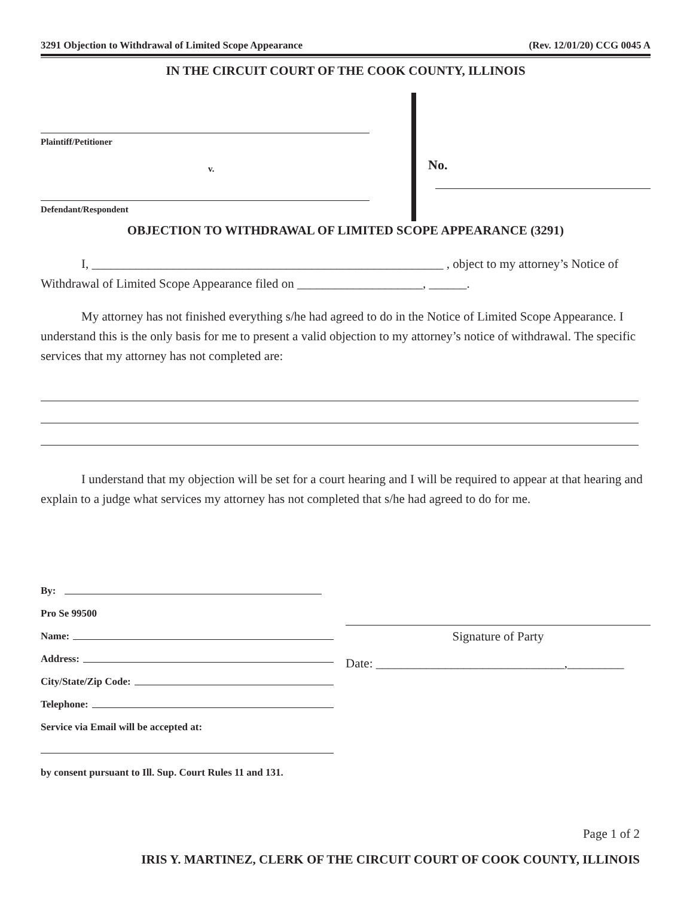3291 Objection to Withdrawal of Limited Scope Appearance (Rev. 12/01/20) CCG 0045 A
IN THE CIRCUIT COURT OF THE COOK COUNTY, ILLINOIS
Plaintiff/Petitioner
v.
Defendant/Respondent
No.
OBJECTION TO WITHDRAWAL OF LIMITED SCOPE APPEARANCE (3291)
I, ________________________________________________________ , object to my attorney’s Notice of Withdrawal of Limited Scope Appearance filed on ____________________, ______.
My attorney has not finished everything s/he had agreed to do in the Notice of Limited Scope Appearance. I understand this is the only basis for me to present a valid objection to my attorney’s notice of withdrawal. The specific services that my attorney has not completed are:
I understand that my objection will be set for a court hearing and I will be required to appear at that hearing and explain to a judge what services my attorney has not completed that s/he had agreed to do for me.
By:
Pro Se 99500
Name:
Address:
City/State/Zip Code:
Telephone:
Service via Email will be accepted at:
by consent pursuant to Ill. Sup. Court Rules 11 and 131.
Signature of Party
Date: ______________________________,_________
Page 1 of 2
IRIS Y. MARTINEZ, CLERK OF THE CIRCUIT COURT OF COOK COUNTY, ILLINOIS